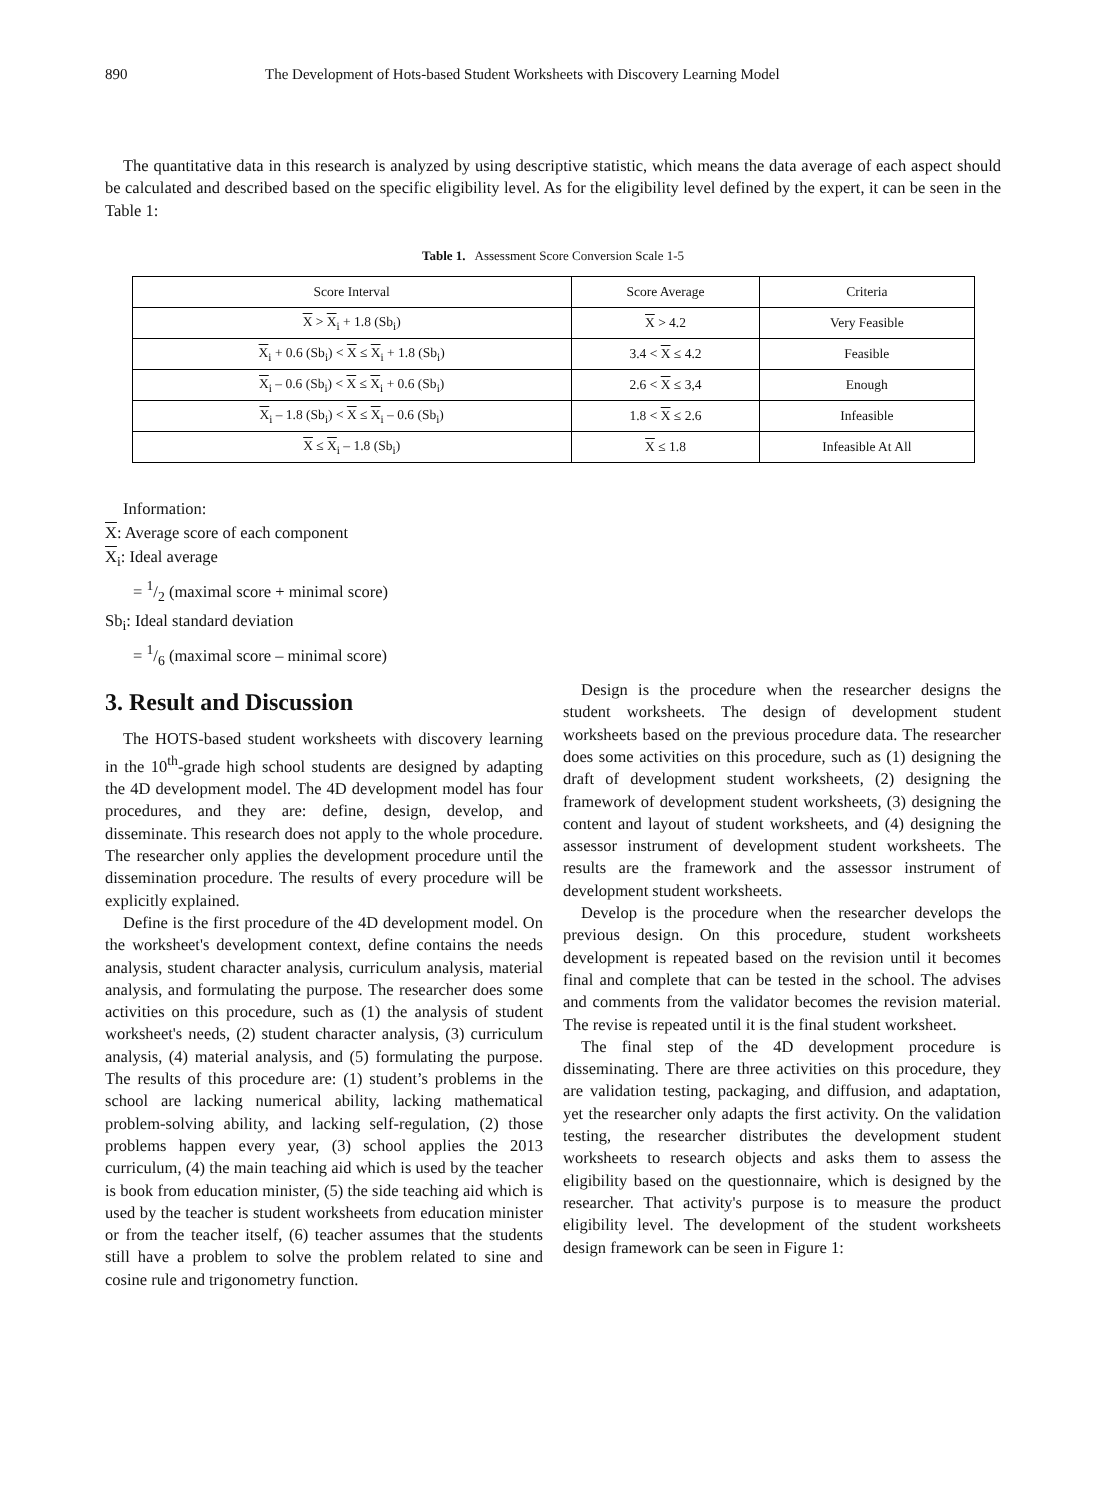890 The Development of Hots-based Student Worksheets with Discovery Learning Model
The quantitative data in this research is analyzed by using descriptive statistic, which means the data average of each aspect should be calculated and described based on the specific eligibility level. As for the eligibility level defined by the expert, it can be seen in the Table 1:
Table 1. Assessment Score Conversion Scale 1-5
| Score Interval | Score Average | Criteria |
| X > X<sub>i</sub> + 1.8 (Sb<sub>i</sub>) | X > 4.2 | Very Feasible |
| X<sub>i</sub> + 0.6 (Sb<sub>i</sub>) < X ≤ X<sub>i</sub> + 1.8 (Sb<sub>i</sub>) | 3.4 < X ≤ 4.2 | Feasible |
| X<sub>i</sub> – 0.6 (Sb<sub>i</sub>) < X ≤ X<sub>i</sub> + 0.6 (Sb<sub>i</sub>) | 2.6 < X ≤ 3,4 | Enough |
| X<sub>i</sub> – 1.8 (Sb<sub>i</sub>) < X ≤ X<sub>i</sub> – 0.6 (Sb<sub>i</sub>) | 1.8 < X ≤ 2.6 | Infeasible |
| X ≤ X<sub>i</sub> – 1.8 (Sb<sub>i</sub>) | X ≤ 1.8 | Infeasible At All |
Information:
X: Average score of each component
X<sub>i</sub>: Ideal average
= 1/2 (maximal score + minimal score)
Sb<sub>i</sub>: Ideal standard deviation
= 1/6 (maximal score – minimal score)
3. Result and Discussion
The HOTS-based student worksheets with discovery learning in the 10<sup>th</sup>-grade high school students are designed by adapting the 4D development model. The 4D development model has four procedures, and they are: define, design, develop, and disseminate. This research does not apply to the whole procedure. The researcher only applies the development procedure until the dissemination procedure. The results of every procedure will be explicitly explained.
Define is the first procedure of the 4D development model. On the worksheet's development context, define contains the needs analysis, student character analysis, curriculum analysis, material analysis, and formulating the purpose. The researcher does some activities on this procedure, such as (1) the analysis of student worksheet's needs, (2) student character analysis, (3) curriculum analysis, (4) material analysis, and (5) formulating the purpose. The results of this procedure are: (1) student’s problems in the school are lacking numerical ability, lacking mathematical problem-solving ability, and lacking self-regulation, (2) those problems happen every year, (3) school applies the 2013 curriculum, (4) the main teaching aid which is used by the teacher is book from education minister, (5) the side teaching aid which is used by the teacher is student worksheets from education minister or from the teacher itself, (6) teacher assumes that the students still have a problem to solve the problem related to sine and cosine rule and trigonometry function.
Design is the procedure when the researcher designs the student worksheets. The design of development student worksheets based on the previous procedure data. The researcher does some activities on this procedure, such as (1) designing the draft of development student worksheets, (2) designing the framework of development student worksheets, (3) designing the content and layout of student worksheets, and (4) designing the assessor instrument of development student worksheets. The results are the framework and the assessor instrument of development student worksheets.
Develop is the procedure when the researcher develops the previous design. On this procedure, student worksheets development is repeated based on the revision until it becomes final and complete that can be tested in the school. The advises and comments from the validator becomes the revision material. The revise is repeated until it is the final student worksheet.
The final step of the 4D development procedure is disseminating. There are three activities on this procedure, they are validation testing, packaging, and diffusion, and adaptation, yet the researcher only adapts the first activity. On the validation testing, the researcher distributes the development student worksheets to research objects and asks them to assess the eligibility based on the questionnaire, which is designed by the researcher. That activity's purpose is to measure the product eligibility level. The development of the student worksheets design framework can be seen in Figure 1: